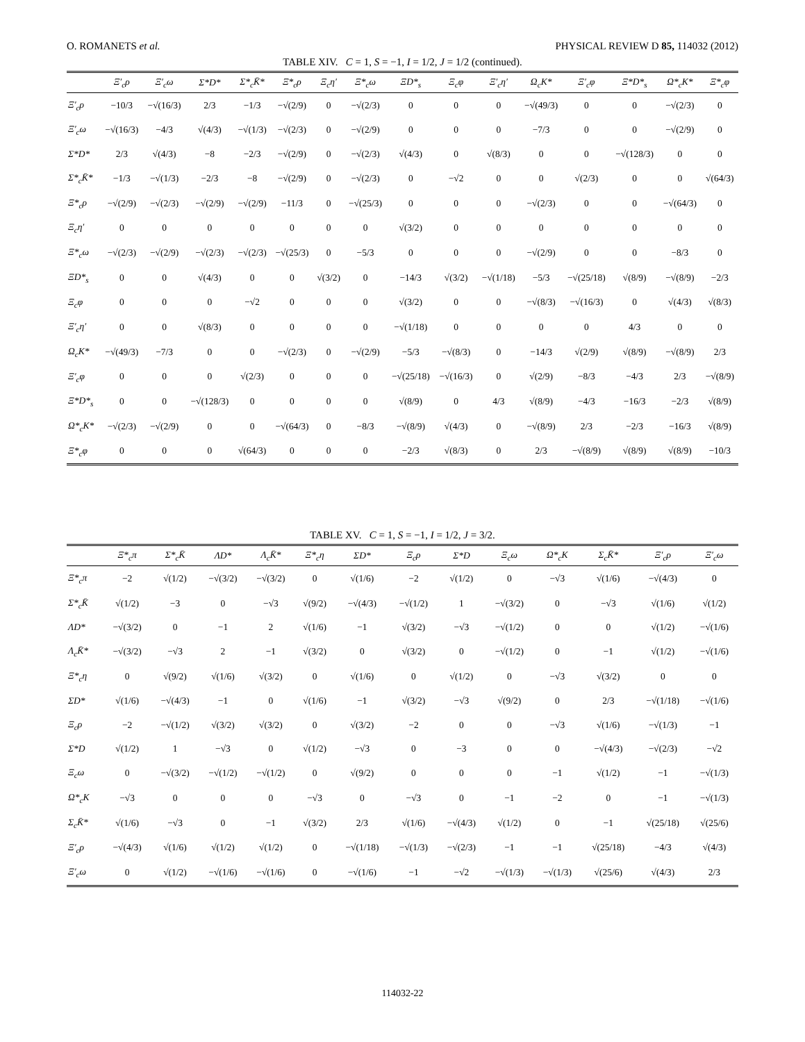O. ROMANETS et al. PHYSICAL REVIEW D 85, 114032 (2012)
TABLE XIV. C = 1, S = −1, I = 1/2, J = 1/2 (continued).
| | Ξ′<sub>c</sub>ρ | Ξ′<sub>c</sub>ω | Σ*D* | Σ*<sub>c</sub>K̄* | Ξ*<sub>c</sub>ρ | Ξ<sub>c</sub>η′ | Ξ*<sub>c</sub>ω | ΞD*<sub>s</sub> | Ξ<sub>c</sub>φ | Ξ′<sub>c</sub>η′ | Ω<sub>c</sub>K* | Ξ′<sub>c</sub>φ | Ξ*D*<sub>s</sub> | Ω*<sub>c</sub>K* | Ξ*<sub>c</sub>φ |
| --- | --- | --- | --- | --- | --- | --- | --- | --- | --- | --- | --- | --- | --- | --- | --- |
| Ξ′<sub>c</sub>ρ | −10/3 | −√(16/3) | 2/3 | −1/3 | −√(2/9) | 0 | −√(2/3) | 0 | 0 | 0 | −√(49/3) | 0 | 0 | −√(2/3) | 0 |
| Ξ′<sub>c</sub>ω | −√(16/3) | −4/3 | √(4/3) | −√(1/3) | −√(2/3) | 0 | −√(2/9) | 0 | 0 | 0 | −7/3 | 0 | 0 | −√(2/9) | 0 |
| Σ*D* | 2/3 | √(4/3) | −8 | −2/3 | −√(2/9) | 0 | −√(2/3) | √(4/3) | 0 | √(8/3) | 0 | 0 | −√(128/3) | 0 | 0 |
| Σ*<sub>c</sub>K̄* | −1/3 | −√(1/3) | −2/3 | −8 | −√(2/9) | 0 | −√(2/3) | 0 | −√2 | 0 | 0 | √(2/3) | 0 | 0 | √(64/3) |
| Ξ*<sub>c</sub>ρ | −√(2/9) | −√(2/3) | −√(2/9) | −√(2/9) | −11/3 | 0 | −√(25/3) | 0 | 0 | 0 | −√(2/3) | 0 | 0 | −√(64/3) | 0 |
| Ξ<sub>c</sub>η′ | 0 | 0 | 0 | 0 | 0 | 0 | 0 | √(3/2) | 0 | 0 | 0 | 0 | 0 | 0 | 0 |
| Ξ*<sub>c</sub>ω | −√(2/3) | −√(2/9) | −√(2/3) | −√(2/3) | −√(25/3) | 0 | −5/3 | 0 | 0 | 0 | −√(2/9) | 0 | 0 | −8/3 | 0 |
| ΞD*<sub>s</sub> | 0 | 0 | √(4/3) | 0 | 0 | √(3/2) | 0 | −14/3 | √(3/2) | −√(1/18) | −5/3 | −√(25/18) | √(8/9) | −√(8/9) | −2/3 |
| Ξ<sub>c</sub>φ | 0 | 0 | 0 | −√2 | 0 | 0 | 0 | √(3/2) | 0 | 0 | −√(8/3) | −√(16/3) | 0 | √(4/3) | √(8/3) |
| Ξ′<sub>c</sub>η′ | 0 | 0 | √(8/3) | 0 | 0 | 0 | 0 | −√(1/18) | 0 | 0 | 0 | 0 | 4/3 | 0 | 0 |
| Ω<sub>c</sub>K* | −√(49/3) | −7/3 | 0 | 0 | −√(2/3) | 0 | −√(2/9) | −5/3 | −√(8/3) | 0 | −14/3 | √(2/9) | √(8/9) | −√(8/9) | 2/3 |
| Ξ′<sub>c</sub>φ | 0 | 0 | 0 | √(2/3) | 0 | 0 | 0 | −√(25/18) | −√(16/3) | 0 | √(2/9) | −8/3 | −4/3 | 2/3 | −√(8/9) |
| Ξ*D*<sub>s</sub> | 0 | 0 | −√(128/3) | 0 | 0 | 0 | 0 | √(8/9) | 0 | 4/3 | √(8/9) | −4/3 | −16/3 | −2/3 | √(8/9) |
| Ω*<sub>c</sub>K* | −√(2/3) | −√(2/9) | 0 | 0 | −√(64/3) | 0 | −8/3 | −√(8/9) | √(4/3) | 0 | −√(8/9) | 2/3 | −2/3 | −16/3 | √(8/9) |
| Ξ*<sub>c</sub>φ | 0 | 0 | 0 | √(64/3) | 0 | 0 | 0 | −2/3 | √(8/3) | 0 | 2/3 | −√(8/9) | √(8/9) | √(8/9) | −10/3 |
TABLE XV. C = 1, S = −1, I = 1/2, J = 3/2.
| | Ξ*<sub>c</sub>π | Σ*<sub>c</sub>K̄ | ΛD* | Λ<sub>c</sub>K̄* | Ξ*<sub>c</sub>η | ΣD* | Ξ<sub>c</sub>ρ | Σ*D | Ξ<sub>c</sub>ω | Ω*<sub>c</sub>K | Σ<sub>c</sub>K̄* | Ξ′<sub>c</sub>ρ | Ξ′<sub>c</sub>ω |
| --- | --- | --- | --- | --- | --- | --- | --- | --- | --- | --- | --- | --- | --- |
| Ξ*<sub>c</sub>π | −2 | √(1/2) | −√(3/2) | −√(3/2) | 0 | √(1/6) | −2 | √(1/2) | 0 | −√3 | √(1/6) | −√(4/3) | 0 |
| Σ*<sub>c</sub>K̄ | √(1/2) | −3 | 0 | −√3 | √(9/2) | −√(4/3) | −√(1/2) | 1 | −√(3/2) | 0 | −√3 | √(1/6) | √(1/2) |
| ΛD* | −√(3/2) | 0 | −1 | 2 | √(1/6) | −1 | √(3/2) | −√3 | −√(1/2) | 0 | 0 | √(1/2) | −√(1/6) |
| Λ<sub>c</sub>K̄* | −√(3/2) | −√3 | 2 | −1 | √(3/2) | 0 | √(3/2) | 0 | −√(1/2) | 0 | −1 | √(1/2) | −√(1/6) |
| Ξ*<sub>c</sub>η | 0 | √(9/2) | √(1/6) | √(3/2) | 0 | √(1/6) | 0 | √(1/2) | 0 | −√3 | √(3/2) | 0 | 0 |
| ΣD* | √(1/6) | −√(4/3) | −1 | 0 | √(1/6) | −1 | √(3/2) | −√3 | √(9/2) | 0 | 2/3 | −√(1/18) | −√(1/6) |
| Ξ<sub>c</sub>ρ | −2 | −√(1/2) | √(3/2) | √(3/2) | 0 | √(3/2) | −2 | 0 | 0 | −√3 | √(1/6) | −√(1/3) | −1 |
| Σ*D | √(1/2) | 1 | −√3 | 0 | √(1/2) | −√3 | 0 | −3 | 0 | 0 | −√(4/3) | −√(2/3) | −√2 |
| Ξ<sub>c</sub>ω | 0 | −√(3/2) | −√(1/2) | −√(1/2) | 0 | √(9/2) | 0 | 0 | 0 | −1 | √(1/2) | −1 | −√(1/3) |
| Ω*<sub>c</sub>K | −√3 | 0 | 0 | 0 | −√3 | 0 | −√3 | 0 | −1 | −2 | 0 | −1 | −√(1/3) |
| Σ<sub>c</sub>K̄* | √(1/6) | −√3 | 0 | −1 | √(3/2) | 2/3 | √(1/6) | −√(4/3) | √(1/2) | 0 | −1 | √(25/18) | √(25/6) |
| Ξ′<sub>c</sub>ρ | −√(4/3) | √(1/6) | √(1/2) | √(1/2) | 0 | −√(1/18) | −√(1/3) | −√(2/3) | −1 | −1 | √(25/18) | −4/3 | √(4/3) |
| Ξ′<sub>c</sub>ω | 0 | √(1/2) | −√(1/6) | −√(1/6) | 0 | −√(1/6) | −1 | −√2 | −√(1/3) | −√(1/3) | √(25/6) | √(4/3) | 2/3 |
114032-22